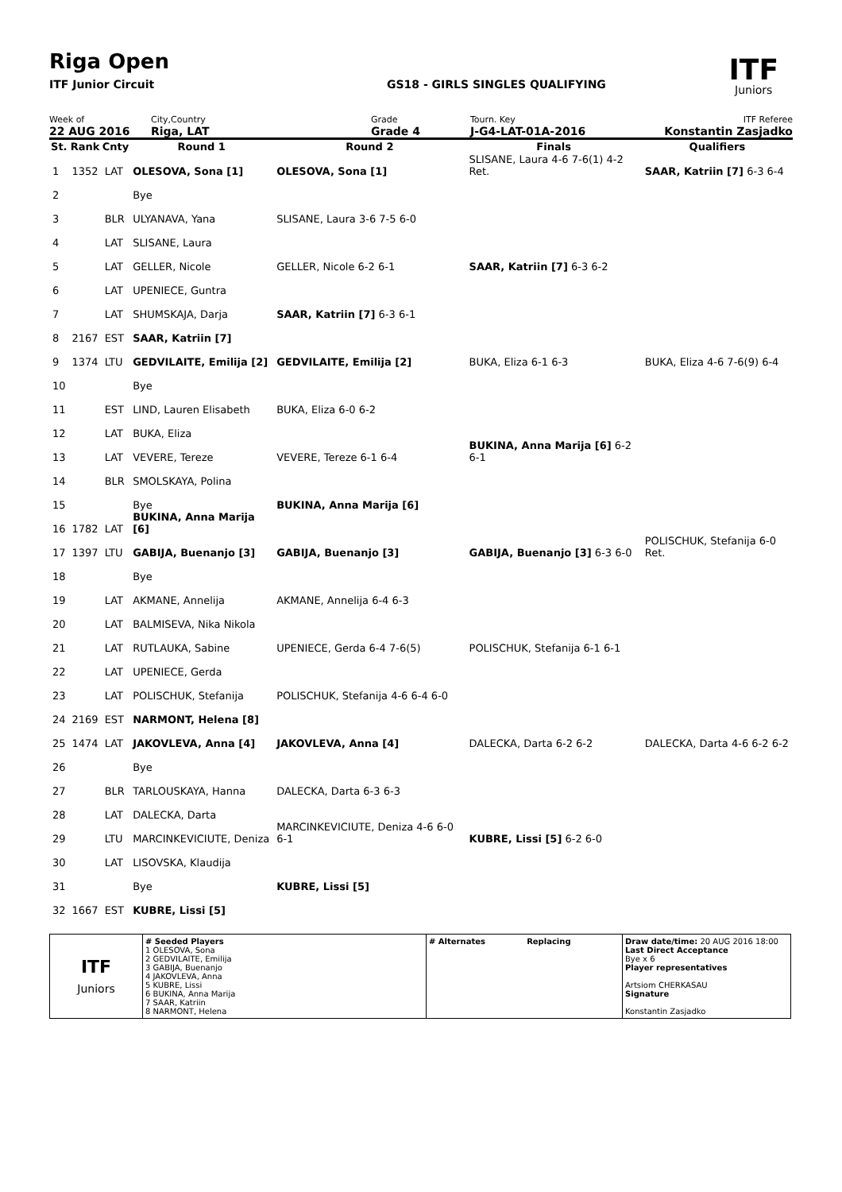Riga Open
ITF Junior Circuit GS18 - GIRLS SINGLES QUALIFYING
ITF
Juniors
Week of
22 AUG 2016
City,Country
Riga, LAT
Grade
Grade 4
Tourn. Key
J-G4-LAT-01A-2016
ITF Referee
Konstantin Zasjadko
| St. | Rank | Cnty | Round 1 | Round 2 | Finals | Qualifiers |
| --- | --- | --- | --- | --- | --- | --- |
| 1 | 1352 | LAT | OLESOVA, Sona [1] | OLESOVA, Sona [1] | SLISANE, Laura 4-6 7-6(1) 4-2 Ret. | SAAR, Katriin [7] 6-3 6-4 |
| 2 | | | Bye | | | |
| 3 | | BLR | ULYANAVA, Yana | SLISANE, Laura 3-6 7-5 6-0 | | |
| 4 | | LAT | SLISANE, Laura | | | |
| 5 | | LAT | GELLER, Nicole | GELLER, Nicole 6-2 6-1 | SAAR, Katriin [7] 6-3 6-2 | |
| 6 | | LAT | UPENIECE, Guntra | | | |
| 7 | | LAT | SHUMSKAJA, Darja | SAAR, Katriin [7] 6-3 6-1 | | |
| 8 | 2167 | EST | SAAR, Katriin [7] | | | |
| 9 | 1374 | LTU | GEDVILAITE, Emilija [2] | GEDVILAITE, Emilija [2] | BUKA, Eliza 6-1 6-3 | BUKA, Eliza 4-6 7-6(9) 6-4 |
| 10 | | | Bye | | | |
| 11 | | EST | LIND, Lauren Elisabeth | BUKA, Eliza 6-0 6-2 | | |
| 12 | | LAT | BUKA, Eliza | | | |
| 13 | | LAT | VEVERE, Tereze | VEVERE, Tereze 6-1 6-4 | BUKINA, Anna Marija [6] 6-2 6-1 | |
| 14 | | BLR | SMOLSKAYA, Polina | | | |
| 15 | | | Bye | BUKINA, Anna Marija [6] | | |
| 16 | 1782 | LAT | BUKINA, Anna Marija [6] | | | |
| 17 | 1397 | LTU | GABIJA, Buenanjo [3] | GABIJA, Buenanjo [3] | GABIJA, Buenanjo [3] 6-3 6-0 | POLISCHUK, Stefanija 6-0 Ret. |
| 18 | | | Bye | | | |
| 19 | | LAT | AKMANE, Annelija | AKMANE, Annelija 6-4 6-3 | | |
| 20 | | LAT | BALMISEVA, Nika Nikola | | | |
| 21 | | LAT | RUTLAUKA, Sabine | UPENIECE, Gerda 6-4 7-6(5) | POLISCHUK, Stefanija 6-1 6-1 | |
| 22 | | LAT | UPENIECE, Gerda | | | |
| 23 | | LAT | POLISCHUK, Stefanija | POLISCHUK, Stefanija 4-6 6-4 6-0 | | |
| 24 | 2169 | EST | NARMONT, Helena [8] | | | |
| 25 | 1474 | LAT | JAKOVLEVA, Anna [4] | JAKOVLEVA, Anna [4] | DALECKA, Darta 6-2 6-2 | DALECKA, Darta 4-6 6-2 6-2 |
| 26 | | | Bye | | | |
| 27 | | BLR | TARLOUSKAYA, Hanna | DALECKA, Darta 6-3 6-3 | | |
| 28 | | LAT | DALECKA, Darta | | | |
| 29 | | LTU | MARCINKEVICIUTE, Deniza | MARCINKEVICIUTE, Deniza 4-6 6-0 6-1 | KUBRE, Lissi [5] 6-2 6-0 | |
| 30 | | LAT | LISOVSKA, Klaudija | | | |
| 31 | | | Bye | KUBRE, Lissi [5] | | |
| 32 | 1667 | EST | KUBRE, Lissi [5] | | | |
| ITF Juniors | # Seeded Players 1 OLESOVA, Sona 2 GEDVILAITE, Emilija 3 GABIJA, Buenanjo 4 JAKOVLEVA, Anna 5 KUBRE, Lissi 6 BUKINA, Anna Marija 7 SAAR, Katriin 8 NARMONT, Helena | # Alternates Replacing | Draw date/time: 20 AUG 2016 18:00 Last Direct Acceptance Bye x 6 Player representatives Artsiom CHERKASAU Signature Konstantin Zasjadko |